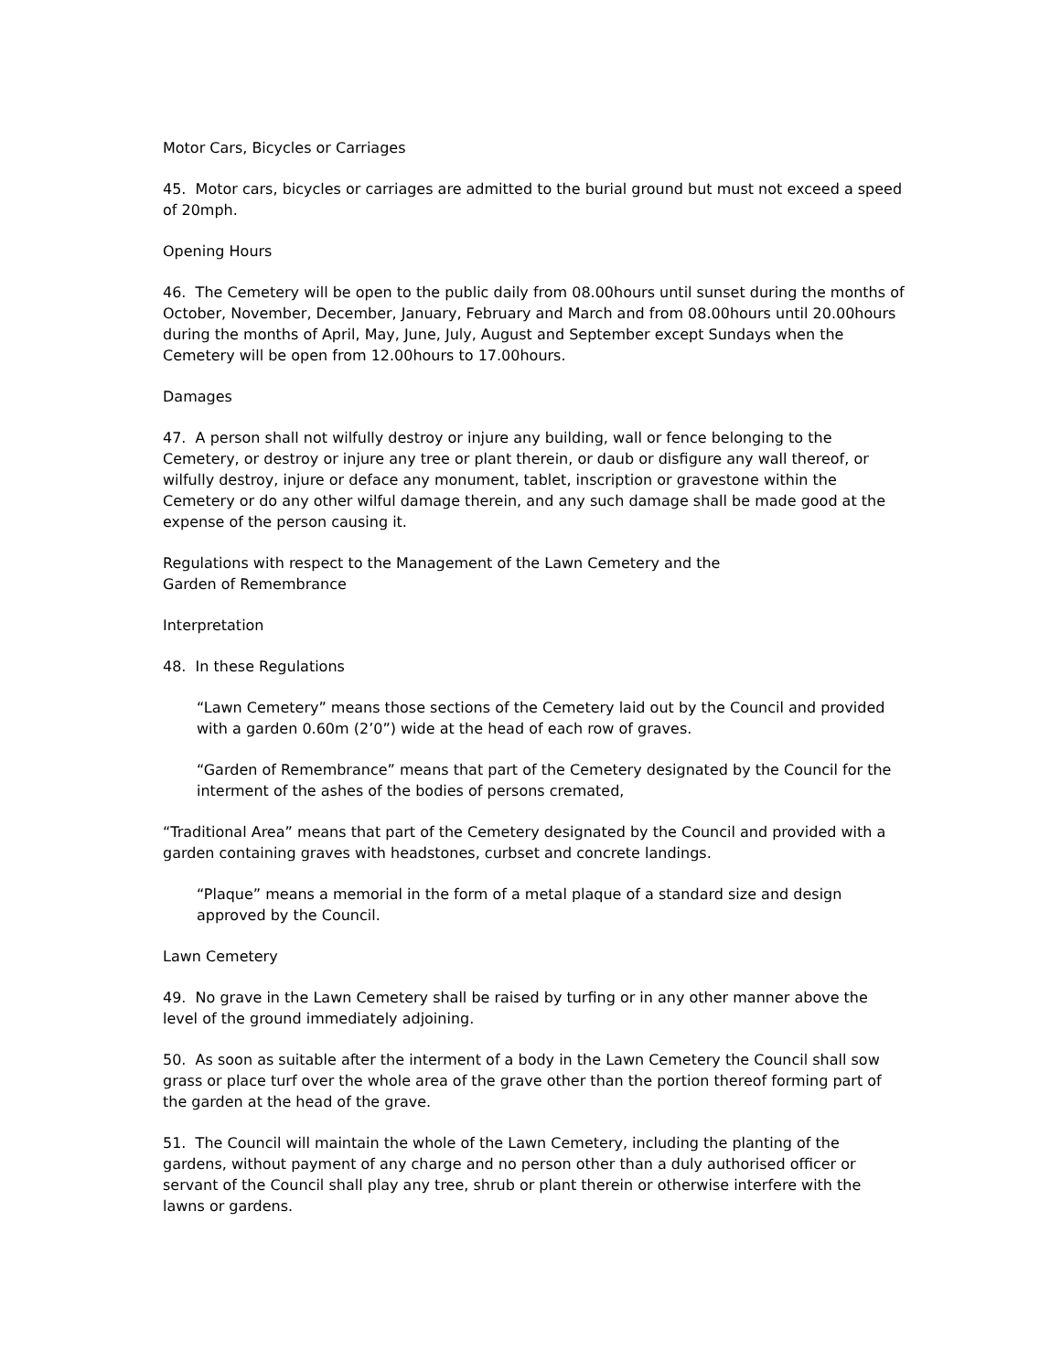Motor Cars, Bicycles or Carriages
45. Motor cars, bicycles or carriages are admitted to the burial ground but must not exceed a speed of 20mph.
Opening Hours
46. The Cemetery will be open to the public daily from 08.00hours until sunset during the months of October, November, December, January, February and March and from 08.00hours until 20.00hours during the months of April, May, June, July, August and September except Sundays when the Cemetery will be open from 12.00hours to 17.00hours.
Damages
47. A person shall not wilfully destroy or injure any building, wall or fence belonging to the Cemetery, or destroy or injure any tree or plant therein, or daub or disfigure any wall thereof, or wilfully destroy, injure or deface any monument, tablet, inscription or gravestone within the Cemetery or do any other wilful damage therein, and any such damage shall be made good at the expense of the person causing it.
Regulations with respect to the Management of the Lawn Cemetery and the
Garden of Remembrance
Interpretation
48. In these Regulations
“Lawn Cemetery” means those sections of the Cemetery laid out by the Council and provided with a garden 0.60m (2’0”) wide at the head of each row of graves.
“Garden of Remembrance” means that part of the Cemetery designated by the Council for the interment of the ashes of the bodies of persons cremated,
“Traditional Area” means that part of the Cemetery designated by the Council and provided with a garden containing graves with headstones, curbset and concrete landings.
“Plaque” means a memorial in the form of a metal plaque of a standard size and design approved by the Council.
Lawn Cemetery
49. No grave in the Lawn Cemetery shall be raised by turfing or in any other manner above the level of the ground immediately adjoining.
50. As soon as suitable after the interment of a body in the Lawn Cemetery the Council shall sow grass or place turf over the whole area of the grave other than the portion thereof forming part of the garden at the head of the grave.
51. The Council will maintain the whole of the Lawn Cemetery, including the planting of the gardens, without payment of any charge and no person other than a duly authorised officer or servant of the Council shall play any tree, shrub or plant therein or otherwise interfere with the lawns or gardens.